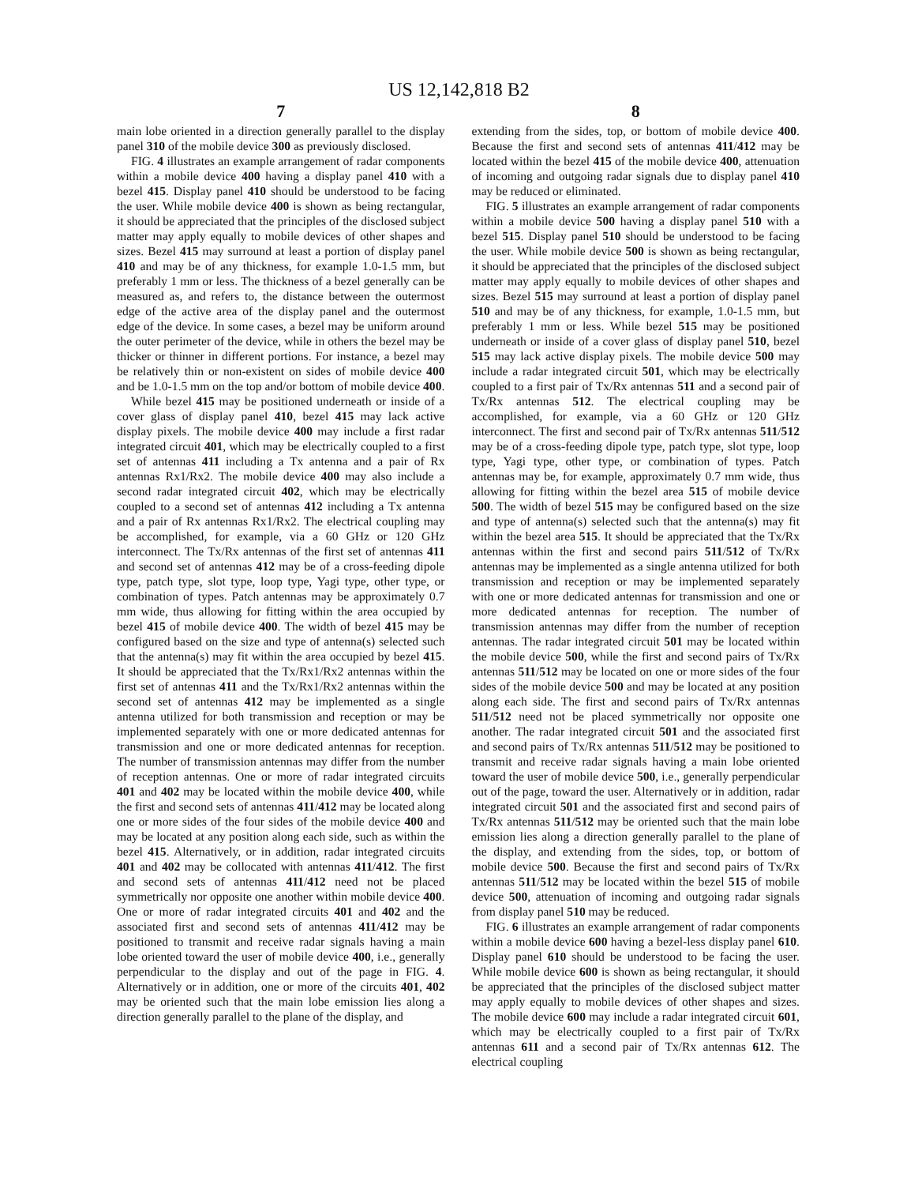US 12,142,818 B2
7
main lobe oriented in a direction generally parallel to the display panel 310 of the mobile device 300 as previously disclosed.
FIG. 4 illustrates an example arrangement of radar components within a mobile device 400 having a display panel 410 with a bezel 415. Display panel 410 should be understood to be facing the user. While mobile device 400 is shown as being rectangular, it should be appreciated that the principles of the disclosed subject matter may apply equally to mobile devices of other shapes and sizes. Bezel 415 may surround at least a portion of display panel 410 and may be of any thickness, for example 1.0-1.5 mm, but preferably 1 mm or less. The thickness of a bezel generally can be measured as, and refers to, the distance between the outermost edge of the active area of the display panel and the outermost edge of the device. In some cases, a bezel may be uniform around the outer perimeter of the device, while in others the bezel may be thicker or thinner in different portions. For instance, a bezel may be relatively thin or non-existent on sides of mobile device 400 and be 1.0-1.5 mm on the top and/or bottom of mobile device 400.
While bezel 415 may be positioned underneath or inside of a cover glass of display panel 410, bezel 415 may lack active display pixels. The mobile device 400 may include a first radar integrated circuit 401, which may be electrically coupled to a first set of antennas 411 including a Tx antenna and a pair of Rx antennas Rx1/Rx2. The mobile device 400 may also include a second radar integrated circuit 402, which may be electrically coupled to a second set of antennas 412 including a Tx antenna and a pair of Rx antennas Rx1/Rx2. The electrical coupling may be accomplished, for example, via a 60 GHz or 120 GHz interconnect. The Tx/Rx antennas of the first set of antennas 411 and second set of antennas 412 may be of a cross-feeding dipole type, patch type, slot type, loop type, Yagi type, other type, or combination of types. Patch antennas may be approximately 0.7 mm wide, thus allowing for fitting within the area occupied by bezel 415 of mobile device 400. The width of bezel 415 may be configured based on the size and type of antenna(s) selected such that the antenna(s) may fit within the area occupied by bezel 415. It should be appreciated that the Tx/Rx1/Rx2 antennas within the first set of antennas 411 and the Tx/Rx1/Rx2 antennas within the second set of antennas 412 may be implemented as a single antenna utilized for both transmission and reception or may be implemented separately with one or more dedicated antennas for transmission and one or more dedicated antennas for reception. The number of transmission antennas may differ from the number of reception antennas. One or more of radar integrated circuits 401 and 402 may be located within the mobile device 400, while the first and second sets of antennas 411/412 may be located along one or more sides of the four sides of the mobile device 400 and may be located at any position along each side, such as within the bezel 415. Alternatively, or in addition, radar integrated circuits 401 and 402 may be collocated with antennas 411/412. The first and second sets of antennas 411/412 need not be placed symmetrically nor opposite one another within mobile device 400. One or more of radar integrated circuits 401 and 402 and the associated first and second sets of antennas 411/412 may be positioned to transmit and receive radar signals having a main lobe oriented toward the user of mobile device 400, i.e., generally perpendicular to the display and out of the page in FIG. 4. Alternatively or in addition, one or more of the circuits 401, 402 may be oriented such that the main lobe emission lies along a direction generally parallel to the plane of the display, and
8
extending from the sides, top, or bottom of mobile device 400. Because the first and second sets of antennas 411/412 may be located within the bezel 415 of the mobile device 400, attenuation of incoming and outgoing radar signals due to display panel 410 may be reduced or eliminated.
FIG. 5 illustrates an example arrangement of radar components within a mobile device 500 having a display panel 510 with a bezel 515. Display panel 510 should be understood to be facing the user. While mobile device 500 is shown as being rectangular, it should be appreciated that the principles of the disclosed subject matter may apply equally to mobile devices of other shapes and sizes. Bezel 515 may surround at least a portion of display panel 510 and may be of any thickness, for example, 1.0-1.5 mm, but preferably 1 mm or less. While bezel 515 may be positioned underneath or inside of a cover glass of display panel 510, bezel 515 may lack active display pixels. The mobile device 500 may include a radar integrated circuit 501, which may be electrically coupled to a first pair of Tx/Rx antennas 511 and a second pair of Tx/Rx antennas 512. The electrical coupling may be accomplished, for example, via a 60 GHz or 120 GHz interconnect. The first and second pair of Tx/Rx antennas 511/512 may be of a cross-feeding dipole type, patch type, slot type, loop type, Yagi type, other type, or combination of types. Patch antennas may be, for example, approximately 0.7 mm wide, thus allowing for fitting within the bezel area 515 of mobile device 500. The width of bezel 515 may be configured based on the size and type of antenna(s) selected such that the antenna(s) may fit within the bezel area 515. It should be appreciated that the Tx/Rx antennas within the first and second pairs 511/512 of Tx/Rx antennas may be implemented as a single antenna utilized for both transmission and reception or may be implemented separately with one or more dedicated antennas for transmission and one or more dedicated antennas for reception. The number of transmission antennas may differ from the number of reception antennas. The radar integrated circuit 501 may be located within the mobile device 500, while the first and second pairs of Tx/Rx antennas 511/512 may be located on one or more sides of the four sides of the mobile device 500 and may be located at any position along each side. The first and second pairs of Tx/Rx antennas 511/512 need not be placed symmetrically nor opposite one another. The radar integrated circuit 501 and the associated first and second pairs of Tx/Rx antennas 511/512 may be positioned to transmit and receive radar signals having a main lobe oriented toward the user of mobile device 500, i.e., generally perpendicular out of the page, toward the user. Alternatively or in addition, radar integrated circuit 501 and the associated first and second pairs of Tx/Rx antennas 511/512 may be oriented such that the main lobe emission lies along a direction generally parallel to the plane of the display, and extending from the sides, top, or bottom of mobile device 500. Because the first and second pairs of Tx/Rx antennas 511/512 may be located within the bezel 515 of mobile device 500, attenuation of incoming and outgoing radar signals from display panel 510 may be reduced.
FIG. 6 illustrates an example arrangement of radar components within a mobile device 600 having a bezel-less display panel 610. Display panel 610 should be understood to be facing the user. While mobile device 600 is shown as being rectangular, it should be appreciated that the principles of the disclosed subject matter may apply equally to mobile devices of other shapes and sizes. The mobile device 600 may include a radar integrated circuit 601, which may be electrically coupled to a first pair of Tx/Rx antennas 611 and a second pair of Tx/Rx antennas 612. The electrical coupling